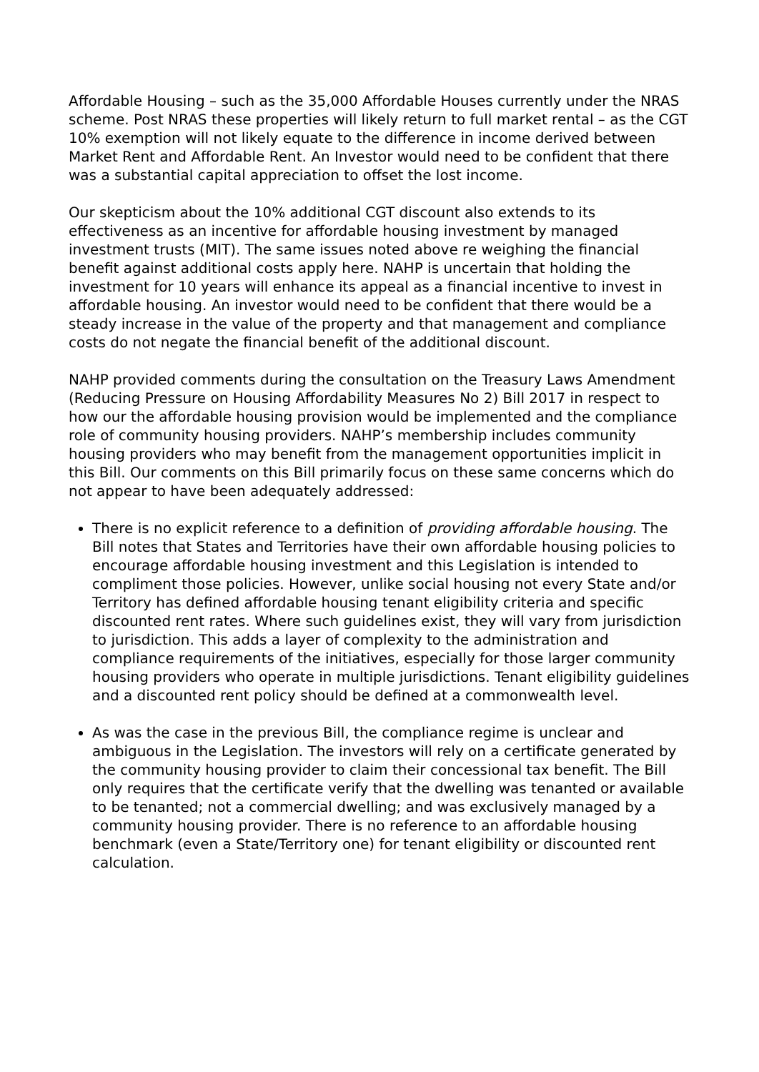Affordable Housing – such as the 35,000 Affordable Houses currently under the NRAS scheme. Post NRAS these properties will likely return to full market rental – as the CGT 10% exemption will not likely equate to the difference in income derived between Market Rent and Affordable Rent. An Investor would need to be confident that there was a substantial capital appreciation to offset the lost income.
Our skepticism about the 10% additional CGT discount also extends to its effectiveness as an incentive for affordable housing investment by managed investment trusts (MIT). The same issues noted above re weighing the financial benefit against additional costs apply here. NAHP is uncertain that holding the investment for 10 years will enhance its appeal as a financial incentive to invest in affordable housing. An investor would need to be confident that there would be a steady increase in the value of the property and that management and compliance costs do not negate the financial benefit of the additional discount.
NAHP provided comments during the consultation on the Treasury Laws Amendment (Reducing Pressure on Housing Affordability Measures No 2) Bill 2017 in respect to how our the affordable housing provision would be implemented and the compliance role of community housing providers. NAHP’s membership includes community housing providers who may benefit from the management opportunities implicit in this Bill. Our comments on this Bill primarily focus on these same concerns which do not appear to have been adequately addressed:
There is no explicit reference to a definition of providing affordable housing. The Bill notes that States and Territories have their own affordable housing policies to encourage affordable housing investment and this Legislation is intended to compliment those policies. However, unlike social housing not every State and/or Territory has defined affordable housing tenant eligibility criteria and specific discounted rent rates. Where such guidelines exist, they will vary from jurisdiction to jurisdiction. This adds a layer of complexity to the administration and compliance requirements of the initiatives, especially for those larger community housing providers who operate in multiple jurisdictions. Tenant eligibility guidelines and a discounted rent policy should be defined at a commonwealth level.
As was the case in the previous Bill, the compliance regime is unclear and ambiguous in the Legislation. The investors will rely on a certificate generated by the community housing provider to claim their concessional tax benefit. The Bill only requires that the certificate verify that the dwelling was tenanted or available to be tenanted; not a commercial dwelling; and was exclusively managed by a community housing provider. There is no reference to an affordable housing benchmark (even a State/Territory one) for tenant eligibility or discounted rent calculation.